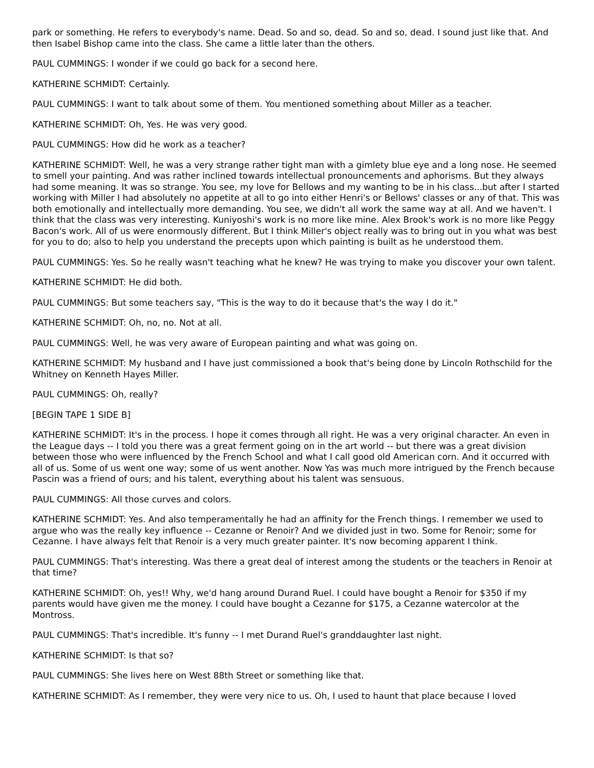park or something. He refers to everybody's name. Dead. So and so, dead. So and so, dead. I sound just like that. And then Isabel Bishop came into the class. She came a little later than the others.
PAUL CUMMINGS: I wonder if we could go back for a second here.
KATHERINE SCHMIDT: Certainly.
PAUL CUMMINGS: I want to talk about some of them. You mentioned something about Miller as a teacher.
KATHERINE SCHMIDT: Oh, Yes. He was very good.
PAUL CUMMINGS: How did he work as a teacher?
KATHERINE SCHMIDT: Well, he was a very strange rather tight man with a gimlety blue eye and a long nose. He seemed to smell your painting. And was rather inclined towards intellectual pronouncements and aphorisms. But they always had some meaning. It was so strange. You see, my love for Bellows and my wanting to be in his class...but after I started working with Miller I had absolutely no appetite at all to go into either Henri's or Bellows' classes or any of that. This was both emotionally and intellectually more demanding. You see, we didn't all work the same way at all. And we haven't. I think that the class was very interesting. Kuniyoshi's work is no more like mine. Alex Brook's work is no more like Peggy Bacon's work. All of us were enormously different. But I think Miller's object really was to bring out in you what was best for you to do; also to help you understand the precepts upon which painting is built as he understood them.
PAUL CUMMINGS: Yes. So he really wasn't teaching what he knew? He was trying to make you discover your own talent.
KATHERINE SCHMIDT: He did both.
PAUL CUMMINGS: But some teachers say, "This is the way to do it because that's the way I do it."
KATHERINE SCHMIDT: Oh, no, no. Not at all.
PAUL CUMMINGS: Well, he was very aware of European painting and what was going on.
KATHERINE SCHMIDT: My husband and I have just commissioned a book that's being done by Lincoln Rothschild for the Whitney on Kenneth Hayes Miller.
PAUL CUMMINGS: Oh, really?
[BEGIN TAPE 1 SIDE B]
KATHERINE SCHMIDT: It's in the process. I hope it comes through all right. He was a very original character. An even in the League days -- I told you there was a great ferment going on in the art world -- but there was a great division between those who were influenced by the French School and what I call good old American corn. And it occurred with all of us. Some of us went one way; some of us went another. Now Yas was much more intrigued by the French because Pascin was a friend of ours; and his talent, everything about his talent was sensuous.
PAUL CUMMINGS: All those curves and colors.
KATHERINE SCHMIDT: Yes. And also temperamentally he had an affinity for the French things. I remember we used to argue who was the really key influence -- Cezanne or Renoir? And we divided just in two. Some for Renoir; some for Cezanne. I have always felt that Renoir is a very much greater painter. It's now becoming apparent I think.
PAUL CUMMINGS: That's interesting. Was there a great deal of interest among the students or the teachers in Renoir at that time?
KATHERINE SCHMIDT: Oh, yes!! Why, we'd hang around Durand Ruel. I could have bought a Renoir for $350 if my parents would have given me the money. I could have bought a Cezanne for $175, a Cezanne watercolor at the Montross.
PAUL CUMMINGS: That's incredible. It's funny -- I met Durand Ruel's granddaughter last night.
KATHERINE SCHMIDT: Is that so?
PAUL CUMMINGS: She lives here on West 88th Street or something like that.
KATHERINE SCHMIDT: As I remember, they were very nice to us. Oh, I used to haunt that place because I loved